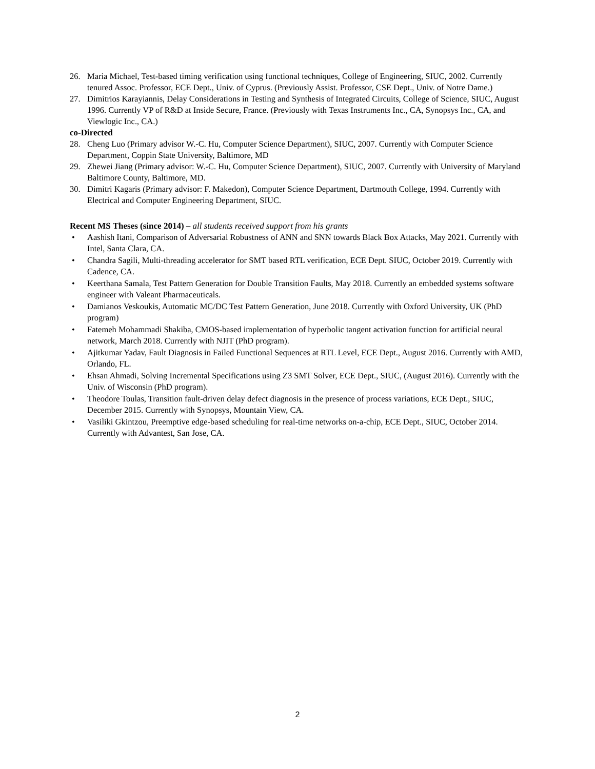26. Maria Michael, Test-based timing verification using functional techniques, College of Engineering, SIUC, 2002. Currently tenured Assoc. Professor, ECE Dept., Univ. of Cyprus. (Previously Assist. Professor, CSE Dept., Univ. of Notre Dame.)
27. Dimitrios Karayiannis, Delay Considerations in Testing and Synthesis of Integrated Circuits, College of Science, SIUC, August 1996. Currently VP of R&D at Inside Secure, France. (Previously with Texas Instruments Inc., CA, Synopsys Inc., CA, and Viewlogic Inc., CA.)
co-Directed
28. Cheng Luo (Primary advisor W.-C. Hu, Computer Science Department), SIUC, 2007. Currently with Computer Science Department, Coppin State University, Baltimore, MD
29. Zhewei Jiang (Primary advisor: W.-C. Hu, Computer Science Department), SIUC, 2007. Currently with University of Maryland Baltimore County, Baltimore, MD.
30. Dimitri Kagaris (Primary advisor: F. Makedon), Computer Science Department, Dartmouth College, 1994. Currently with Electrical and Computer Engineering Department, SIUC.
Recent MS Theses (since 2014) – all students received support from his grants
• Aashish Itani, Comparison of Adversarial Robustness of ANN and SNN towards Black Box Attacks, May 2021. Currently with Intel, Santa Clara, CA.
• Chandra Sagili, Multi-threading accelerator for SMT based RTL verification, ECE Dept. SIUC, October 2019. Currently with Cadence, CA.
• Keerthana Samala, Test Pattern Generation for Double Transition Faults, May 2018. Currently an embedded systems software engineer with Valeant Pharmaceuticals.
• Damianos Veskoukis, Automatic MC/DC Test Pattern Generation, June 2018. Currently with Oxford University, UK (PhD program)
• Fatemeh Mohammadi Shakiba, CMOS-based implementation of hyperbolic tangent activation function for artificial neural network, March 2018. Currently with NJIT (PhD program).
• Ajitkumar Yadav, Fault Diagnosis in Failed Functional Sequences at RTL Level, ECE Dept., August 2016. Currently with AMD, Orlando, FL.
• Ehsan Ahmadi, Solving Incremental Specifications using Z3 SMT Solver, ECE Dept., SIUC, (August 2016). Currently with the Univ. of Wisconsin (PhD program).
• Theodore Toulas, Transition fault-driven delay defect diagnosis in the presence of process variations, ECE Dept., SIUC, December 2015. Currently with Synopsys, Mountain View, CA.
• Vasiliki Gkintzou, Preemptive edge-based scheduling for real-time networks on-a-chip, ECE Dept., SIUC, October 2014. Currently with Advantest, San Jose, CA.
2